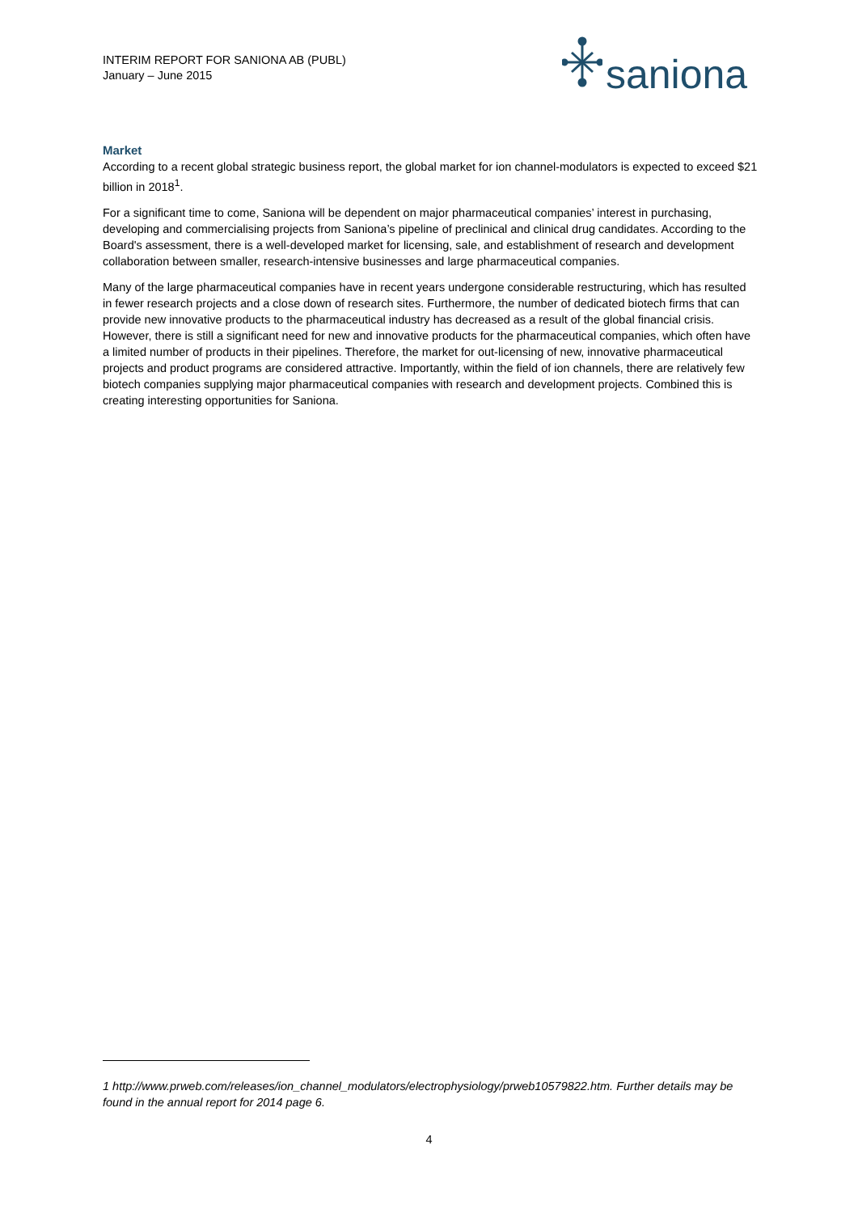INTERIM REPORT FOR SANIONA AB (PUBL)
January – June 2015
saniona
Market
According to a recent global strategic business report, the global market for ion channel-modulators is expected to exceed $21 billion in 2018<sup>1</sup>.
For a significant time to come, Saniona will be dependent on major pharmaceutical companies’ interest in purchasing, developing and commercialising projects from Saniona’s pipeline of preclinical and clinical drug candidates. According to the Board's assessment, there is a well-developed market for licensing, sale, and establishment of research and development collaboration between smaller, research-intensive businesses and large pharmaceutical companies.
Many of the large pharmaceutical companies have in recent years undergone considerable restructuring, which has resulted in fewer research projects and a close down of research sites. Furthermore, the number of dedicated biotech firms that can provide new innovative products to the pharmaceutical industry has decreased as a result of the global financial crisis. However, there is still a significant need for new and innovative products for the pharmaceutical companies, which often have a limited number of products in their pipelines. Therefore, the market for out-licensing of new, innovative pharmaceutical projects and product programs are considered attractive. Importantly, within the field of ion channels, there are relatively few biotech companies supplying major pharmaceutical companies with research and development projects. Combined this is creating interesting opportunities for Saniona.
1 http://www.prweb.com/releases/ion_channel_modulators/electrophysiology/prweb10579822.htm. Further details may be found in the annual report for 2014 page 6.
4